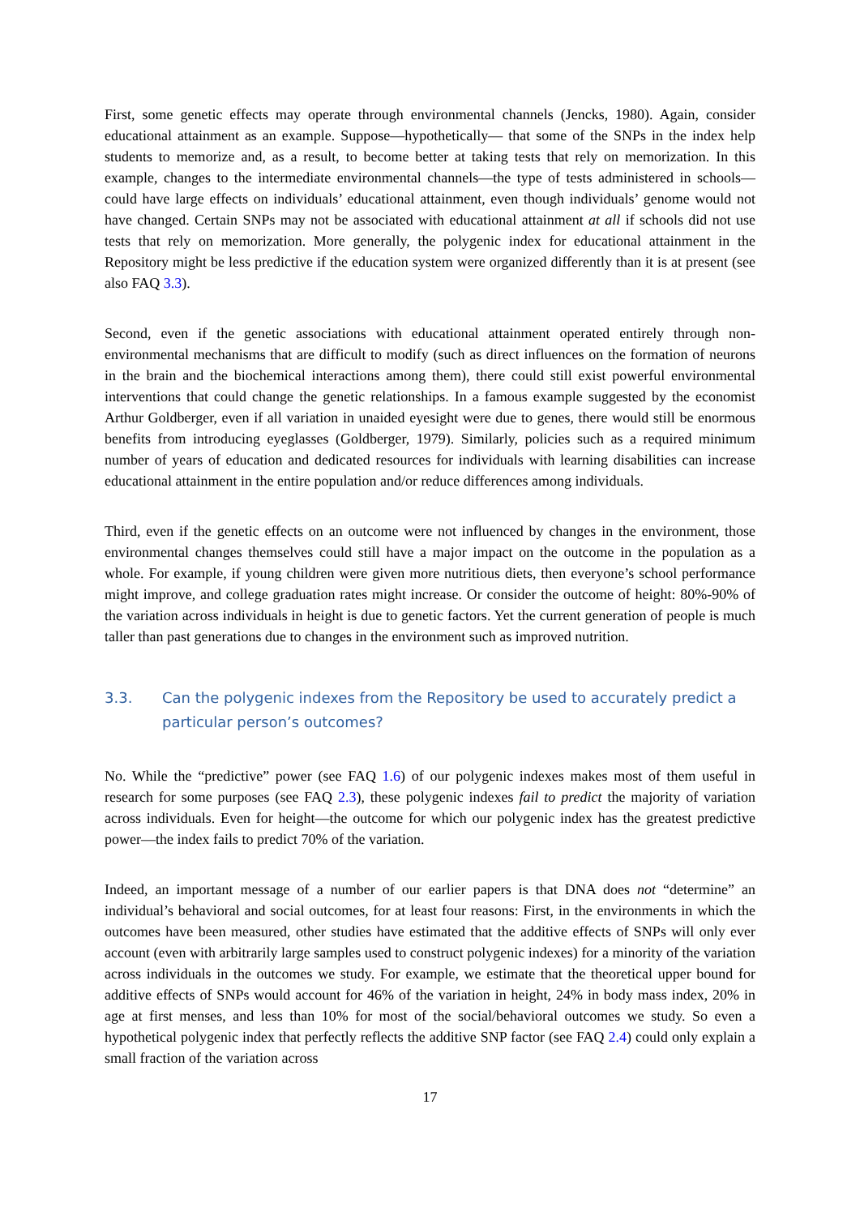First, some genetic effects may operate through environmental channels (Jencks, 1980). Again, consider educational attainment as an example. Suppose—hypothetically— that some of the SNPs in the index help students to memorize and, as a result, to become better at taking tests that rely on memorization. In this example, changes to the intermediate environmental channels—the type of tests administered in schools—could have large effects on individuals’ educational attainment, even though individuals’ genome would not have changed. Certain SNPs may not be associated with educational attainment at all if schools did not use tests that rely on memorization. More generally, the polygenic index for educational attainment in the Repository might be less predictive if the education system were organized differently than it is at present (see also FAQ 3.3).
Second, even if the genetic associations with educational attainment operated entirely through non-environmental mechanisms that are difficult to modify (such as direct influences on the formation of neurons in the brain and the biochemical interactions among them), there could still exist powerful environmental interventions that could change the genetic relationships. In a famous example suggested by the economist Arthur Goldberger, even if all variation in unaided eyesight were due to genes, there would still be enormous benefits from introducing eyeglasses (Goldberger, 1979). Similarly, policies such as a required minimum number of years of education and dedicated resources for individuals with learning disabilities can increase educational attainment in the entire population and/or reduce differences among individuals.
Third, even if the genetic effects on an outcome were not influenced by changes in the environment, those environmental changes themselves could still have a major impact on the outcome in the population as a whole. For example, if young children were given more nutritious diets, then everyone’s school performance might improve, and college graduation rates might increase. Or consider the outcome of height: 80%-90% of the variation across individuals in height is due to genetic factors. Yet the current generation of people is much taller than past generations due to changes in the environment such as improved nutrition.
3.3. Can the polygenic indexes from the Repository be used to accurately predict a particular person’s outcomes?
No. While the “predictive” power (see FAQ 1.6) of our polygenic indexes makes most of them useful in research for some purposes (see FAQ 2.3), these polygenic indexes fail to predict the majority of variation across individuals. Even for height—the outcome for which our polygenic index has the greatest predictive power—the index fails to predict 70% of the variation.
Indeed, an important message of a number of our earlier papers is that DNA does not “determine” an individual’s behavioral and social outcomes, for at least four reasons: First, in the environments in which the outcomes have been measured, other studies have estimated that the additive effects of SNPs will only ever account (even with arbitrarily large samples used to construct polygenic indexes) for a minority of the variation across individuals in the outcomes we study. For example, we estimate that the theoretical upper bound for additive effects of SNPs would account for 46% of the variation in height, 24% in body mass index, 20% in age at first menses, and less than 10% for most of the social/behavioral outcomes we study. So even a hypothetical polygenic index that perfectly reflects the additive SNP factor (see FAQ 2.4) could only explain a small fraction of the variation across
17